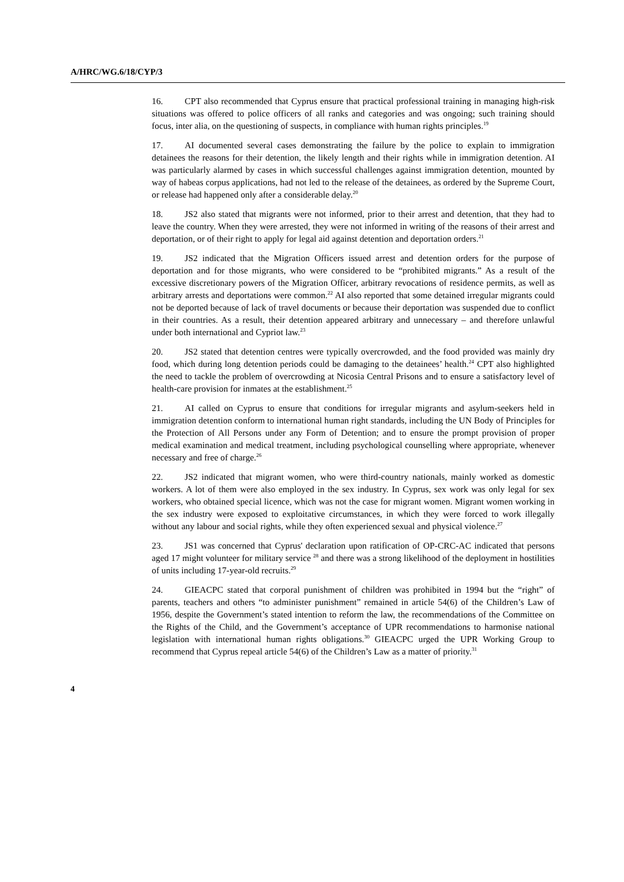A/HRC/WG.6/18/CYP/3
16. CPT also recommended that Cyprus ensure that practical professional training in managing high-risk situations was offered to police officers of all ranks and categories and was ongoing; such training should focus, inter alia, on the questioning of suspects, in compliance with human rights principles.<sup>19</sup>
17. AI documented several cases demonstrating the failure by the police to explain to immigration detainees the reasons for their detention, the likely length and their rights while in immigration detention. AI was particularly alarmed by cases in which successful challenges against immigration detention, mounted by way of habeas corpus applications, had not led to the release of the detainees, as ordered by the Supreme Court, or release had happened only after a considerable delay.<sup>20</sup>
18. JS2 also stated that migrants were not informed, prior to their arrest and detention, that they had to leave the country. When they were arrested, they were not informed in writing of the reasons of their arrest and deportation, or of their right to apply for legal aid against detention and deportation orders.<sup>21</sup>
19. JS2 indicated that the Migration Officers issued arrest and detention orders for the purpose of deportation and for those migrants, who were considered to be “prohibited migrants.” As a result of the excessive discretionary powers of the Migration Officer, arbitrary revocations of residence permits, as well as arbitrary arrests and deportations were common.<sup>22</sup> AI also reported that some detained irregular migrants could not be deported because of lack of travel documents or because their deportation was suspended due to conflict in their countries. As a result, their detention appeared arbitrary and unnecessary – and therefore unlawful under both international and Cypriot law.<sup>23</sup>
20. JS2 stated that detention centres were typically overcrowded, and the food provided was mainly dry food, which during long detention periods could be damaging to the detainees’ health.<sup>24</sup> CPT also highlighted the need to tackle the problem of overcrowding at Nicosia Central Prisons and to ensure a satisfactory level of health-care provision for inmates at the establishment.<sup>25</sup>
21. AI called on Cyprus to ensure that conditions for irregular migrants and asylum-seekers held in immigration detention conform to international human right standards, including the UN Body of Principles for the Protection of All Persons under any Form of Detention; and to ensure the prompt provision of proper medical examination and medical treatment, including psychological counselling where appropriate, whenever necessary and free of charge.<sup>26</sup>
22. JS2 indicated that migrant women, who were third-country nationals, mainly worked as domestic workers. A lot of them were also employed in the sex industry. In Cyprus, sex work was only legal for sex workers, who obtained special licence, which was not the case for migrant women. Migrant women working in the sex industry were exposed to exploitative circumstances, in which they were forced to work illegally without any labour and social rights, while they often experienced sexual and physical violence.<sup>27</sup>
23. JS1 was concerned that Cyprus' declaration upon ratification of OP-CRC-AC indicated that persons aged 17 might volunteer for military service <sup>28</sup> and there was a strong likelihood of the deployment in hostilities of units including 17-year-old recruits.<sup>29</sup>
24. GIEACPC stated that corporal punishment of children was prohibited in 1994 but the “right” of parents, teachers and others “to administer punishment” remained in article 54(6) of the Children’s Law of 1956, despite the Government’s stated intention to reform the law, the recommendations of the Committee on the Rights of the Child, and the Government’s acceptance of UPR recommendations to harmonise national legislation with international human rights obligations.<sup>30</sup> GIEACPC urged the UPR Working Group to recommend that Cyprus repeal article 54(6) of the Children’s Law as a matter of priority.<sup>31</sup>
4